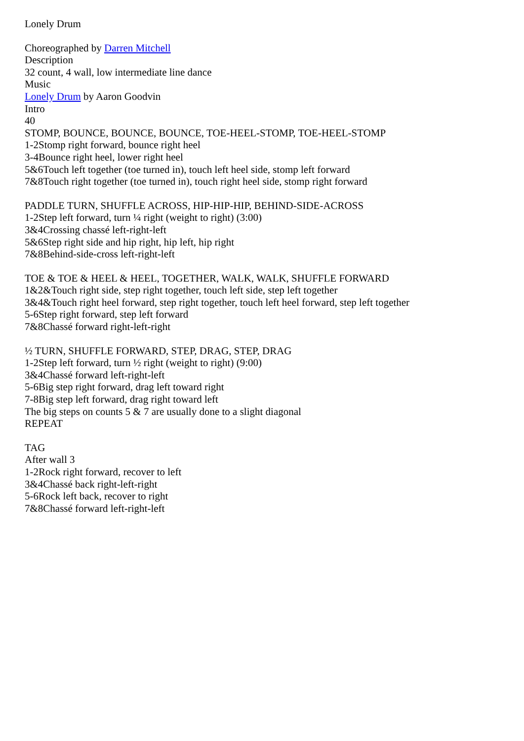Lonely Drum
Choreographed by Darren Mitchell
Description
32 count, 4 wall, low intermediate line dance
Music
Lonely Drum by Aaron Goodvin
Intro
40
STOMP, BOUNCE, BOUNCE, BOUNCE, TOE-HEEL-STOMP, TOE-HEEL-STOMP
1-2Stomp right forward, bounce right heel
3-4Bounce right heel, lower right heel
5&6Touch left together (toe turned in), touch left heel side, stomp left forward
7&8Touch right together (toe turned in), touch right heel side, stomp right forward
PADDLE TURN, SHUFFLE ACROSS, HIP-HIP-HIP, BEHIND-SIDE-ACROSS
1-2Step left forward, turn ¼ right (weight to right) (3:00)
3&4Crossing chassé left-right-left
5&6Step right side and hip right, hip left, hip right
7&8Behind-side-cross left-right-left
TOE & TOE & HEEL & HEEL, TOGETHER, WALK, WALK, SHUFFLE FORWARD
1&2&Touch right side, step right together, touch left side, step left together
3&4&Touch right heel forward, step right together, touch left heel forward, step left together
5-6Step right forward, step left forward
7&8Chassé forward right-left-right
½ TURN, SHUFFLE FORWARD, STEP, DRAG, STEP, DRAG
1-2Step left forward, turn ½ right (weight to right) (9:00)
3&4Chassé forward left-right-left
5-6Big step right forward, drag left toward right
7-8Big step left forward, drag right toward left
The big steps on counts 5 & 7 are usually done to a slight diagonal
REPEAT
TAG
After wall 3
1-2Rock right forward, recover to left
3&4Chassé back right-left-right
5-6Rock left back, recover to right
7&8Chassé forward left-right-left